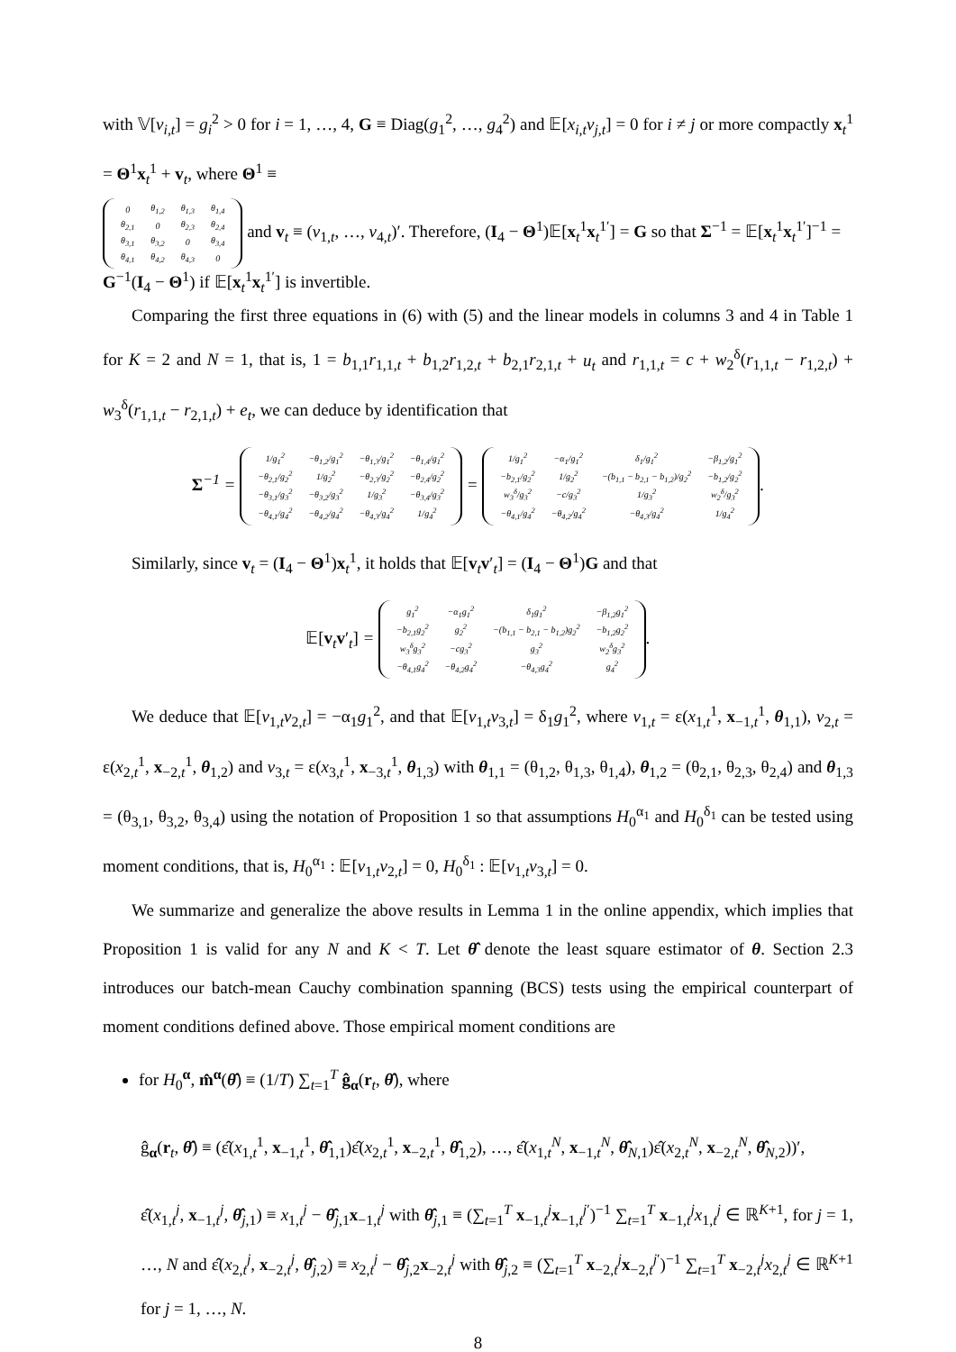with 𝕍[v<sub>i,t</sub>] = g<sub>i</sub><sup>2</sup> > 0 for i = 1, …, 4, G ≡ Diag(g<sub>1</sub><sup>2</sup>, …, g<sub>4</sub><sup>2</sup>) and 𝔼[x<sub>i,t</sub>v<sub>j,t</sub>] = 0 for i ≠ j or more compactly x<sub>t</sub><sup>1</sup> = Θ<sup>1</sup>x<sub>t</sub><sup>1</sup> + v<sub>t</sub>, where Θ<sup>1</sup> ≡
| 0 | θ<sub>1,2</sub> | θ<sub>1,3</sub> | θ<sub>1,4</sub> |
| θ<sub>2,1</sub> | 0 | θ<sub>2,3</sub> | θ<sub>2,4</sub> |
| θ<sub>3,1</sub> | θ<sub>3,2</sub> | 0 | θ<sub>3,4</sub> |
| θ<sub>4,1</sub> | θ<sub>4,2</sub> | θ<sub>4,3</sub> | 0 |
and v<sub>t</sub> ≡ (v<sub>1,t</sub>, …, v<sub>4,t</sub>)′. Therefore, (I<sub>4</sub> − Θ<sup>1</sup>)𝔼[x<sub>t</sub><sup>1</sup>x<sub>t</sub><sup>1′</sup>] = G so that Σ<sup>−1</sup> = 𝔼[x<sub>t</sub><sup>1</sup>x<sub>t</sub><sup>1′</sup>]<sup>−1</sup> = G<sup>−1</sup>(I<sub>4</sub> − Θ<sup>1</sup>) if 𝔼[x<sub>t</sub><sup>1</sup>x<sub>t</sub><sup>1′</sup>] is invertible.
Comparing the first three equations in (6) with (5) and the linear models in columns 3 and 4 in Table 1 for K = 2 and N = 1, that is, 1 = b<sub>1,1</sub>r<sub>1,1,t</sub> + b<sub>1,2</sub>r<sub>1,2,t</sub> + b<sub>2,1</sub>r<sub>2,1,t</sub> + u<sub>t</sub> and r<sub>1,1,t</sub> = c + w<sub>2</sub><sup>δ</sup>(r<sub>1,1,t</sub> − r<sub>1,2,t</sub>) + w<sub>3</sub><sup>δ</sup>(r<sub>1,1,t</sub> − r<sub>2,1,t</sub>) + e<sub>t</sub>, we can deduce by identification that
Σ<sup>−1</sup> =
| 1/g<sub>1</sub><sup>2</sup> | −θ<sub>1,2</sub>/g<sub>1</sub><sup>2</sup> | −θ<sub>1,3</sub>/g<sub>1</sub><sup>2</sup> | −θ<sub>1,4</sub>/g<sub>1</sub><sup>2</sup> |
| −θ<sub>2,1</sub>/g<sub>2</sub><sup>2</sup> | 1/g<sub>2</sub><sup>2</sup> | −θ<sub>2,3</sub>/g<sub>2</sub><sup>2</sup> | −θ<sub>2,4</sub>/g<sub>2</sub><sup>2</sup> |
| −θ<sub>3,1</sub>/g<sub>3</sub><sup>2</sup> | −θ<sub>3,2</sub>/g<sub>3</sub><sup>2</sup> | 1/g<sub>3</sub><sup>2</sup> | −θ<sub>3,4</sub>/g<sub>3</sub><sup>2</sup> |
| −θ<sub>4,1</sub>/g<sub>4</sub><sup>2</sup> | −θ<sub>4,2</sub>/g<sub>4</sub><sup>2</sup> | −θ<sub>4,3</sub>/g<sub>4</sub><sup>2</sup> | 1/g<sub>4</sub><sup>2</sup> |
=
| 1/g<sub>1</sub><sup>2</sup> | −α<sub>1</sub>/g<sub>1</sub><sup>2</sup> | δ<sub>1</sub>/g<sub>1</sub><sup>2</sup> | −β<sub>1,2</sub>/g<sub>1</sub><sup>2</sup> |
| −b<sub>2,1</sub>/g<sub>2</sub><sup>2</sup> | 1/g<sub>2</sub><sup>2</sup> | −(b<sub>1,1</sub> − b<sub>2,1</sub> − b<sub>1,2</sub>)/g<sub>2</sub><sup>2</sup> | −b<sub>1,2</sub>/g<sub>2</sub><sup>2</sup> |
| w<sub>3</sub><sup>δ</sup>/g<sub>3</sub><sup>2</sup> | −c/g<sub>3</sub><sup>2</sup> | 1/g<sub>3</sub><sup>2</sup> | w<sub>2</sub><sup>δ</sup>/g<sub>3</sub><sup>2</sup> |
| −θ<sub>4,1</sub>/g<sub>4</sub><sup>2</sup> | −θ<sub>4,2</sub>/g<sub>4</sub><sup>2</sup> | −θ<sub>4,3</sub>/g<sub>4</sub><sup>2</sup> | 1/g<sub>4</sub><sup>2</sup> |
.
Similarly, since v<sub>t</sub> = (I<sub>4</sub> − Θ<sup>1</sup>)x<sub>t</sub><sup>1</sup>, it holds that 𝔼[v<sub>t</sub>v′<sub>t</sub>] = (I<sub>4</sub> − Θ<sup>1</sup>)G and that
𝔼[v<sub>t</sub>v′<sub>t</sub>] =
| g<sub>1</sub><sup>2</sup> | −α<sub>1</sub>g<sub>1</sub><sup>2</sup> | δ<sub>1</sub>g<sub>1</sub><sup>2</sup> | −β<sub>1,2</sub>g<sub>1</sub><sup>2</sup> |
| −b<sub>2,1</sub>g<sub>2</sub><sup>2</sup> | g<sub>2</sub><sup>2</sup> | −(b<sub>1,1</sub> − b<sub>2,1</sub> − b<sub>1,2</sub>)g<sub>2</sub><sup>2</sup> | −b<sub>1,2</sub>g<sub>2</sub><sup>2</sup> |
| w<sub>3</sub><sup>δ</sup>g<sub>3</sub><sup>2</sup> | −cg<sub>3</sub><sup>2</sup> | g<sub>3</sub><sup>2</sup> | w<sub>2</sub><sup>δ</sup>g<sub>3</sub><sup>2</sup> |
| −θ<sub>4,1</sub>g<sub>4</sub><sup>2</sup> | −θ<sub>4,2</sub>g<sub>4</sub><sup>2</sup> | −θ<sub>4,3</sub>g<sub>4</sub><sup>2</sup> | g<sub>4</sub><sup>2</sup> |
.
We deduce that 𝔼[v<sub>1,t</sub>v<sub>2,t</sub>] = −α<sub>1</sub>g<sub>1</sub><sup>2</sup>, and that 𝔼[v<sub>1,t</sub>v<sub>3,t</sub>] = δ<sub>1</sub>g<sub>1</sub><sup>2</sup>, where v<sub>1,t</sub> = ε(x<sub>1,t</sub><sup>1</sup>, x<sub>−1,t</sub><sup>1</sup>, θ<sub>1,1</sub>), v<sub>2,t</sub> = ε(x<sub>2,t</sub><sup>1</sup>, x<sub>−2,t</sub><sup>1</sup>, θ<sub>1,2</sub>) and v<sub>3,t</sub> = ε(x<sub>3,t</sub><sup>1</sup>, x<sub>−3,t</sub><sup>1</sup>, θ<sub>1,3</sub>) with θ<sub>1,1</sub> = (θ<sub>1,2</sub>, θ<sub>1,3</sub>, θ<sub>1,4</sub>), θ<sub>1,2</sub> = (θ<sub>2,1</sub>, θ<sub>2,3</sub>, θ<sub>2,4</sub>) and θ<sub>1,3</sub> = (θ<sub>3,1</sub>, θ<sub>3,2</sub>, θ<sub>3,4</sub>) using the notation of Proposition 1 so that assumptions H<sub>0</sub><sup>α<sub>1</sub></sup> and H<sub>0</sub><sup>δ<sub>1</sub></sup> can be tested using moment conditions, that is, H<sub>0</sub><sup>α<sub>1</sub></sup> : 𝔼[v<sub>1,t</sub>v<sub>2,t</sub>] = 0, H<sub>0</sub><sup>δ<sub>1</sub></sup> : 𝔼[v<sub>1,t</sub>v<sub>3,t</sub>] = 0.
We summarize and generalize the above results in Lemma 1 in the online appendix, which implies that Proposition 1 is valid for any N and K < T. Let θ̂ denote the least square estimator of θ. Section 2.3 introduces our batch-mean Cauchy combination spanning (BCS) tests using the empirical counterpart of moment conditions defined above. Those empirical moment conditions are
for H<sub>0</sub><sup>α</sup>, m̂<sup>α</sup>(θ̂) ≡ (1/T) ∑<sub>t=1</sub><sup>T</sup> ĝ<sub>α</sub>(r<sub>t</sub>, θ̂), where
ĝ<sub>α</sub>(r<sub>t</sub>, θ̂) ≡ (ε̂(x<sub>1,t</sub><sup>1</sup>, x<sub>−1,t</sub><sup>1</sup>, θ̂<sub>1,1</sub>)ε̂(x<sub>2,t</sub><sup>1</sup>, x<sub>−2,t</sub><sup>1</sup>, θ̂<sub>1,2</sub>), …, ε̂(x<sub>1,t</sub><sup>N</sup>, x<sub>−1,t</sub><sup>N</sup>, θ̂<sub>N,1</sub>)ε̂(x<sub>2,t</sub><sup>N</sup>, x<sub>−2,t</sub><sup>N</sup>, θ̂<sub>N,2</sub>))′,
ε̂(x<sub>1,t</sub><sup>j</sup>, x<sub>−1,t</sub><sup>j</sup>, θ̂<sub>j,1</sub>) ≡ x<sub>1,t</sub><sup>j</sup> − θ̂<sub>j,1</sub>x<sub>−1,t</sub><sup>j</sup> with θ̂<sub>j,1</sub> ≡ (∑<sub>t=1</sub><sup>T</sup> x<sub>−1,t</sub><sup>j</sup>x<sub>−1,t</sub><sup>j′</sup>)<sup>−1</sup> ∑<sub>t=1</sub><sup>T</sup> x<sub>−1,t</sub><sup>j</sup>x<sub>1,t</sub><sup>j</sup> ∈ ℝ<sup>K+1</sup>, for j = 1, …, N and ε̂(x<sub>2,t</sub><sup>j</sup>, x<sub>−2,t</sub><sup>j</sup>, θ̂<sub>j,2</sub>) ≡ x<sub>2,t</sub><sup>j</sup> − θ̂<sub>j,2</sub>x<sub>−2,t</sub><sup>j</sup> with θ̂<sub>j,2</sub> ≡ (∑<sub>t=1</sub><sup>T</sup> x<sub>−2,t</sub><sup>j</sup>x<sub>−2,t</sub><sup>j′</sup>)<sup>−1</sup> ∑<sub>t=1</sub><sup>T</sup> x<sub>−2,t</sub><sup>j</sup>x<sub>2,t</sub><sup>j</sup> ∈ ℝ<sup>K+1</sup> for j = 1, …, N.
8